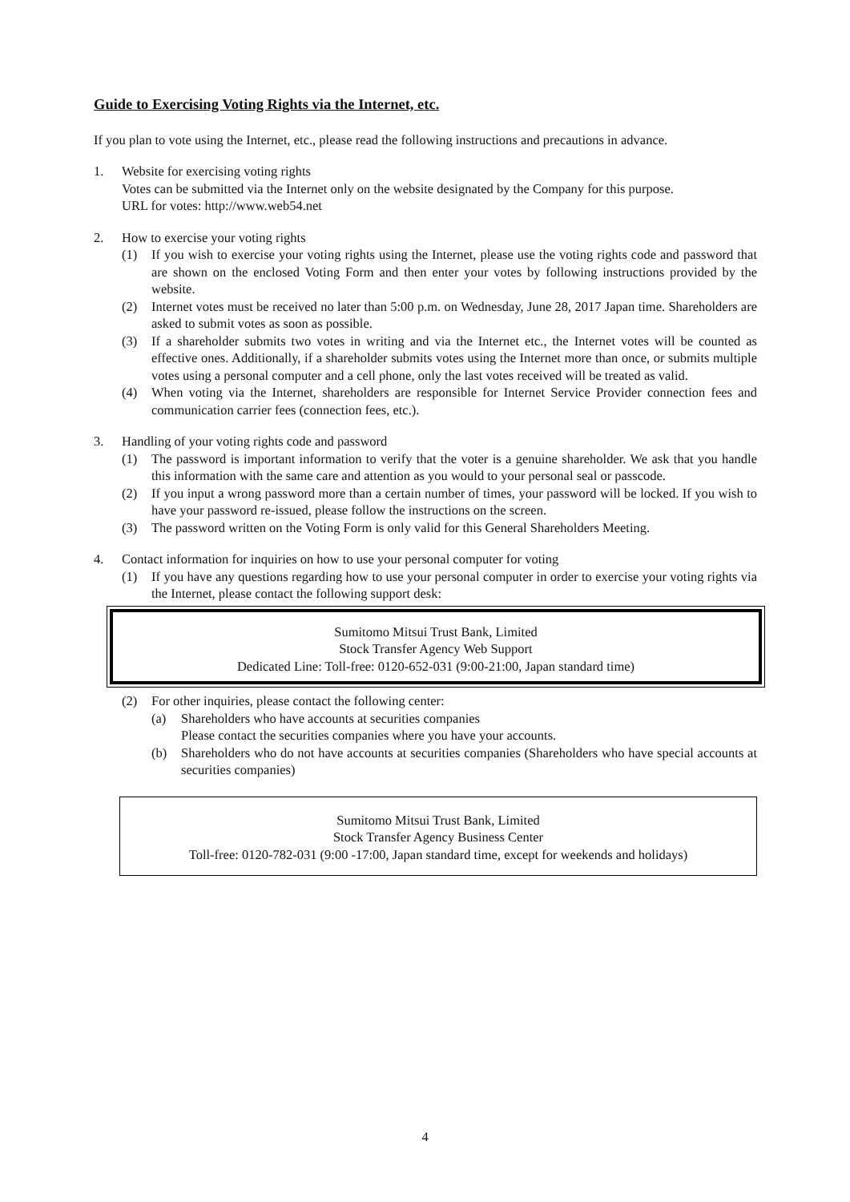Guide to Exercising Voting Rights via the Internet, etc.
If you plan to vote using the Internet, etc., please read the following instructions and precautions in advance.
1. Website for exercising voting rights
Votes can be submitted via the Internet only on the website designated by the Company for this purpose.
URL for votes: http://www.web54.net
2. How to exercise your voting rights
(1) If you wish to exercise your voting rights using the Internet, please use the voting rights code and password that are shown on the enclosed Voting Form and then enter your votes by following instructions provided by the website.
(2) Internet votes must be received no later than 5:00 p.m. on Wednesday, June 28, 2017 Japan time. Shareholders are asked to submit votes as soon as possible.
(3) If a shareholder submits two votes in writing and via the Internet etc., the Internet votes will be counted as effective ones. Additionally, if a shareholder submits votes using the Internet more than once, or submits multiple votes using a personal computer and a cell phone, only the last votes received will be treated as valid.
(4) When voting via the Internet, shareholders are responsible for Internet Service Provider connection fees and communication carrier fees (connection fees, etc.).
3. Handling of your voting rights code and password
(1) The password is important information to verify that the voter is a genuine shareholder. We ask that you handle this information with the same care and attention as you would to your personal seal or passcode.
(2) If you input a wrong password more than a certain number of times, your password will be locked. If you wish to have your password re-issued, please follow the instructions on the screen.
(3) The password written on the Voting Form is only valid for this General Shareholders Meeting.
4. Contact information for inquiries on how to use your personal computer for voting
(1) If you have any questions regarding how to use your personal computer in order to exercise your voting rights via the Internet, please contact the following support desk:
Sumitomo Mitsui Trust Bank, Limited
Stock Transfer Agency Web Support
Dedicated Line: Toll-free: 0120-652-031 (9:00-21:00, Japan standard time)
(2) For other inquiries, please contact the following center:
(a) Shareholders who have accounts at securities companies
Please contact the securities companies where you have your accounts.
(b) Shareholders who do not have accounts at securities companies (Shareholders who have special accounts at securities companies)
Sumitomo Mitsui Trust Bank, Limited
Stock Transfer Agency Business Center
Toll-free: 0120-782-031 (9:00 -17:00, Japan standard time, except for weekends and holidays)
4